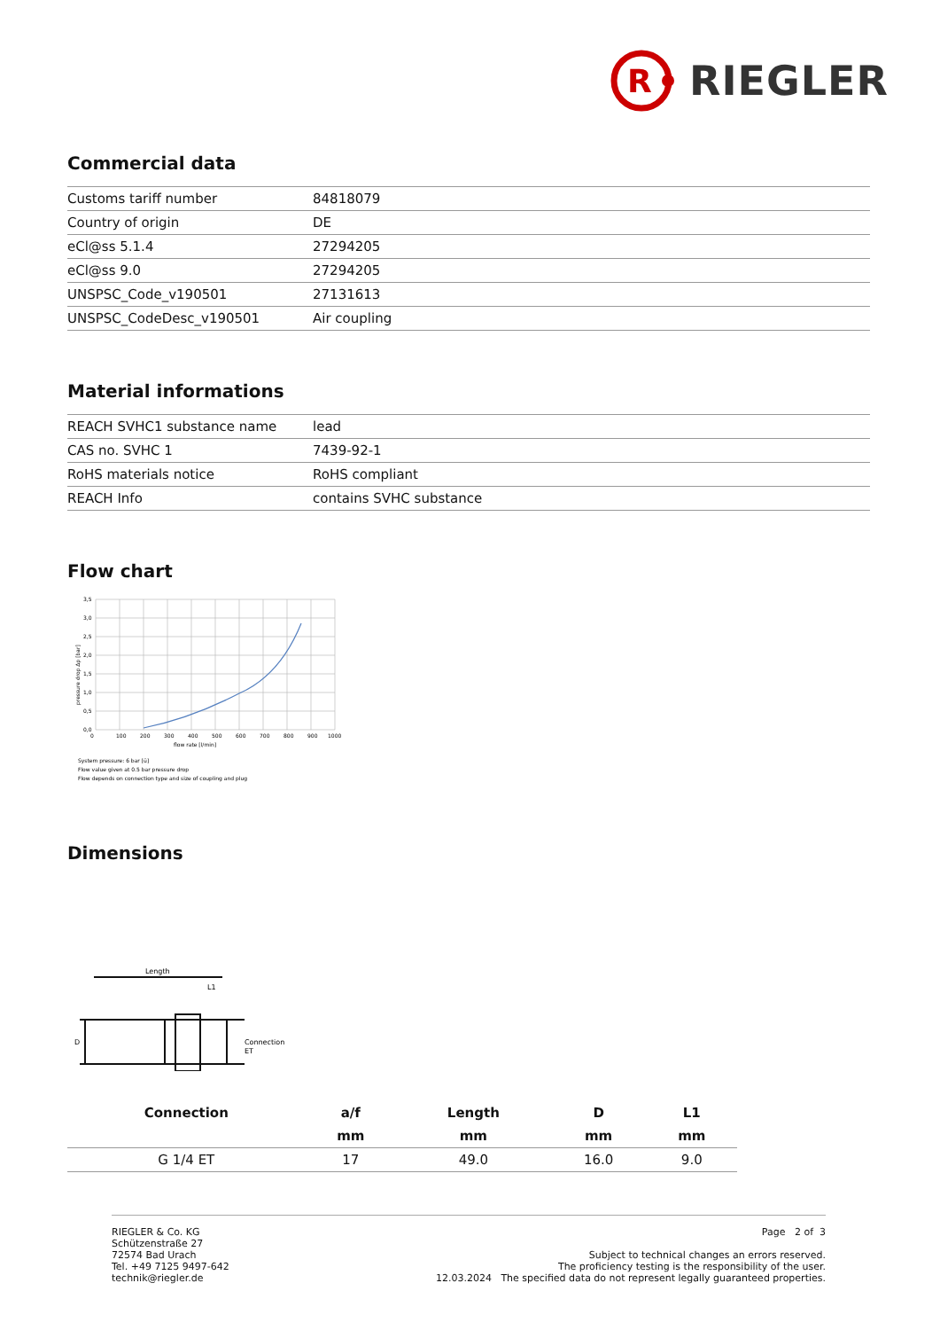R
RIEGLER
Commercial data
| Customs tariff number | 84818079 |
| Country of origin | DE |
| eCl@ss 5.1.4 | 27294205 |
| eCl@ss 9.0 | 27294205 |
| UNSPSC_Code_v190501 | 27131613 |
| UNSPSC_CodeDesc_v190501 | Air coupling |
Material informations
| REACH SVHC1 substance name | lead |
| CAS no. SVHC 1 | 7439-92-1 |
| RoHS materials notice | RoHS compliant |
| REACH Info | contains SVHC substance |
Flow chart
0
100
200
300
400
500
600
700
800
900
1000
flow rate [l/min]
3,5
3,0
2,5
2,0
1,5
1,0
0,5
0,0
pressure drop Δp [bar]
System pressure: 6 bar [ü]
Flow value given at 0.5 bar pressure drop
Flow depends on connection type and size of coupling and plug
Dimensions
Length
L1
D
Connection
ET
| Connection | a/f | Length | D | L1 |
| --- | --- | --- | --- | --- |
| | mm | mm | mm | mm |
| G 1/4 ET | 17 | 49.0 | 16.0 | 9.0 |
RIEGLER & Co. KG
Schützenstraße 27
72574 Bad Urach
Tel. +49 7125 9497-642
technik@riegler.de
Page 2 of 3
Subject to technical changes an errors reserved.
The proficiency testing is the responsibility of the user.
12.03.2024 The specified data do not represent legally guaranteed properties.